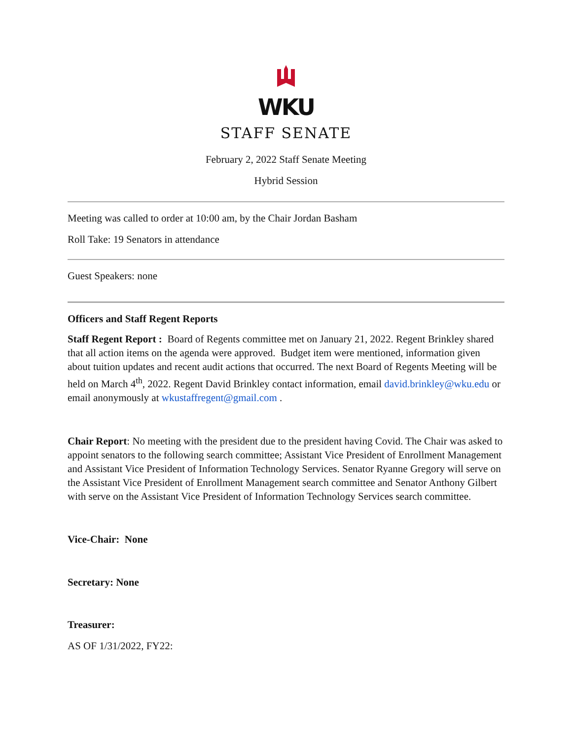WKU
STAFF SENATE
February 2, 2022 Staff Senate Meeting
Hybrid Session
Meeting was called to order at 10:00 am, by the Chair Jordan Basham
Roll Take: 19 Senators in attendance
Guest Speakers: none
Officers and Staff Regent Reports
Staff Regent Report : Board of Regents committee met on January 21, 2022. Regent Brinkley shared that all action items on the agenda were approved. Budget item were mentioned, information given about tuition updates and recent audit actions that occurred. The next Board of Regents Meeting will be held on March 4<sup>th</sup>, 2022. Regent David Brinkley contact information, email david.brinkley@wku.edu or email anonymously at wkustaffregent@gmail.com .
Chair Report: No meeting with the president due to the president having Covid. The Chair was asked to appoint senators to the following search committee; Assistant Vice President of Enrollment Management and Assistant Vice President of Information Technology Services. Senator Ryanne Gregory will serve on the Assistant Vice President of Enrollment Management search committee and Senator Anthony Gilbert with serve on the Assistant Vice President of Information Technology Services search committee.
Vice-Chair: None
Secretary: None
Treasurer:
AS OF 1/31/2022, FY22: